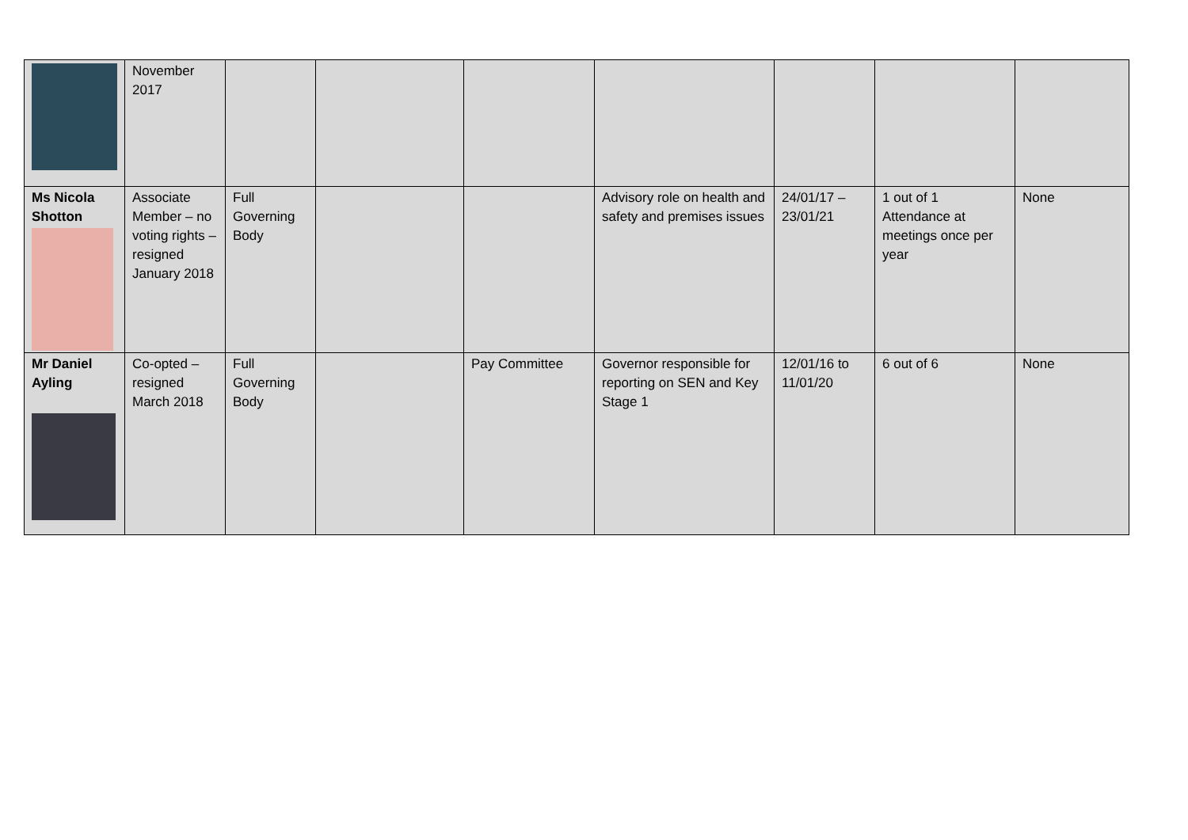| | November 2017 | | | | | | | |
| Ms Nicola Shotton | Associate Member – no voting rights – resigned January 2018 | Full Governing Body | | | Advisory role on health and safety and premises issues | 24/01/17 – 23/01/21 | 1 out of 1 Attendance at meetings once per year | None |
| Mr Daniel Ayling | Co-opted – resigned March 2018 | Full Governing Body | | Pay Committee | Governor responsible for reporting on SEN and Key Stage 1 | 12/01/16 to 11/01/20 | 6 out of 6 | None |